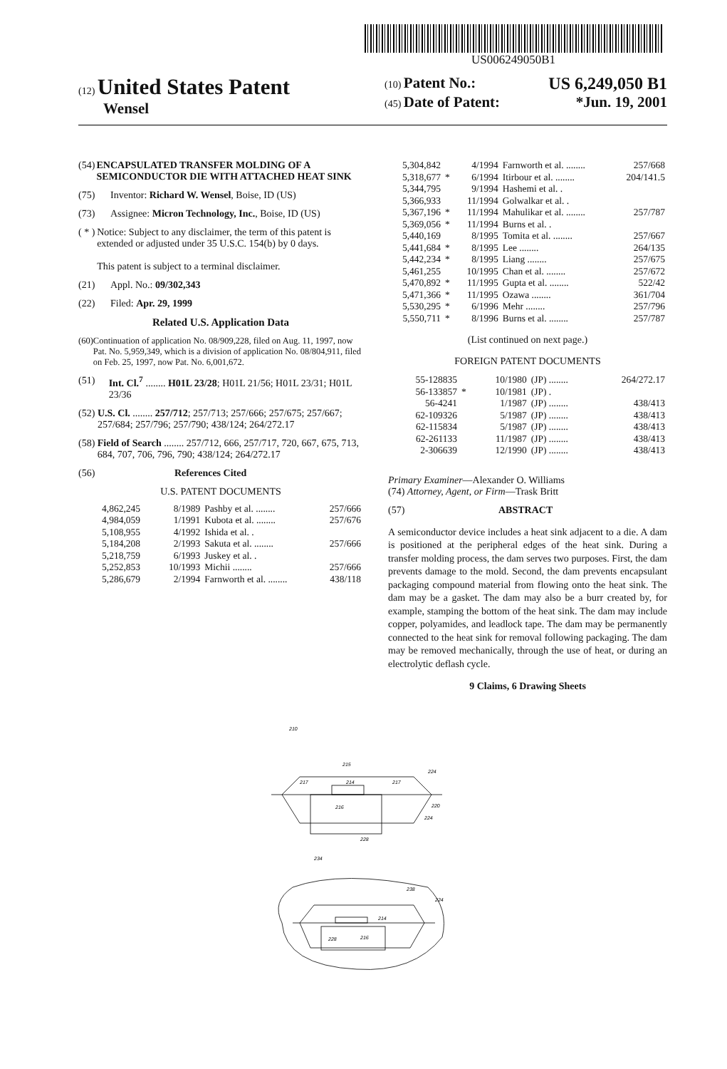US006249050B1
(12) United States Patent
Wensel
(10) Patent No.: US 6,249,050 B1
(45) Date of Patent: *Jun. 19, 2001
(54) ENCAPSULATED TRANSFER MOLDING OF A SEMICONDUCTOR DIE WITH ATTACHED HEAT SINK
(75) Inventor: Richard W. Wensel, Boise, ID (US)
(73) Assignee: Micron Technology, Inc., Boise, ID (US)
( * ) Notice: Subject to any disclaimer, the term of this patent is extended or adjusted under 35 U.S.C. 154(b) by 0 days.
This patent is subject to a terminal disclaimer.
(21) Appl. No.: 09/302,343
(22) Filed: Apr. 29, 1999
Related U.S. Application Data
(60) Continuation of application No. 08/909,228, filed on Aug. 11, 1997, now Pat. No. 5,959,349, which is a division of application No. 08/804,911, filed on Feb. 25, 1997, now Pat. No. 6,001,672.
(51) Int. Cl.<sup>7</sup> ........ H01L 23/28; H01L 21/56; H01L 23/31; H01L 23/36
(52) U.S. Cl. ........ 257/712; 257/713; 257/666; 257/675; 257/667; 257/684; 257/796; 257/790; 438/124; 264/272.17
(58) Field of Search ........ 257/712, 666, 257/717, 720, 667, 675, 713, 684, 707, 706, 796, 790; 438/124; 264/272.17
(56) References Cited
U.S. PATENT DOCUMENTS
| 4,862,245 | 8/1989 | Pashby et al. ........ | 257/666 |
| 4,984,059 | 1/1991 | Kubota et al. ........ | 257/676 |
| 5,108,955 | 4/1992 | Ishida et al. . | |
| 5,184,208 | 2/1993 | Sakuta et al. ........ | 257/666 |
| 5,218,759 | 6/1993 | Juskey et al. . | |
| 5,252,853 | 10/1993 | Michii ........ | 257/666 |
| 5,286,679 | 2/1994 | Farnworth et al. ........ | 438/118 |
| 5,304,842 | | 4/1994 | Farnworth et al. ........ | 257/668 |
| 5,318,677 | * | 6/1994 | Itirbour et al. ........ | 204/141.5 |
| 5,344,795 | | 9/1994 | Hashemi et al. . | |
| 5,366,933 | | 11/1994 | Golwalkar et al. . | |
| 5,367,196 | * | 11/1994 | Mahulikar et al. ........ | 257/787 |
| 5,369,056 | * | 11/1994 | Burns et al. . | |
| 5,440,169 | | 8/1995 | Tomita et al. ........ | 257/667 |
| 5,441,684 | * | 8/1995 | Lee ........ | 264/135 |
| 5,442,234 | * | 8/1995 | Liang ........ | 257/675 |
| 5,461,255 | | 10/1995 | Chan et al. ........ | 257/672 |
| 5,470,892 | * | 11/1995 | Gupta et al. ........ | 522/42 |
| 5,471,366 | * | 11/1995 | Ozawa ........ | 361/704 |
| 5,530,295 | * | 6/1996 | Mehr ........ | 257/796 |
| 5,550,711 | * | 8/1996 | Burns et al. ........ | 257/787 |
(List continued on next page.)
FOREIGN PATENT DOCUMENTS
| 55-128835 | | 10/1980 | (JP) ........ | 264/272.17 |
| 56-133857 | * | 10/1981 | (JP) . | |
| 56-4241 | | 1/1987 | (JP) ........ | 438/413 |
| 62-109326 | | 5/1987 | (JP) ........ | 438/413 |
| 62-115834 | | 5/1987 | (JP) ........ | 438/413 |
| 62-261133 | | 11/1987 | (JP) ........ | 438/413 |
| 2-306639 | | 12/1990 | (JP) ........ | 438/413 |
Primary Examiner—Alexander O. Williams
(74) Attorney, Agent, or Firm—Trask Britt
(57) ABSTRACT
A semiconductor device includes a heat sink adjacent to a die. A dam is positioned at the peripheral edges of the heat sink. During a transfer molding process, the dam serves two purposes. First, the dam prevents damage to the mold. Second, the dam prevents encapsulant packaging compound material from flowing onto the heat sink. The dam may be a gasket. The dam may also be a burr created by, for example, stamping the bottom of the heat sink. The dam may include copper, polyamides, and leadlock tape. The dam may be permanently connected to the heat sink for removal following packaging. The dam may be removed mechanically, through the use of heat, or during an electrolytic deflash cycle.
9 Claims, 6 Drawing Sheets
210
215
217
214
217
224
220
224
216
228
234
238
224
214
228
216